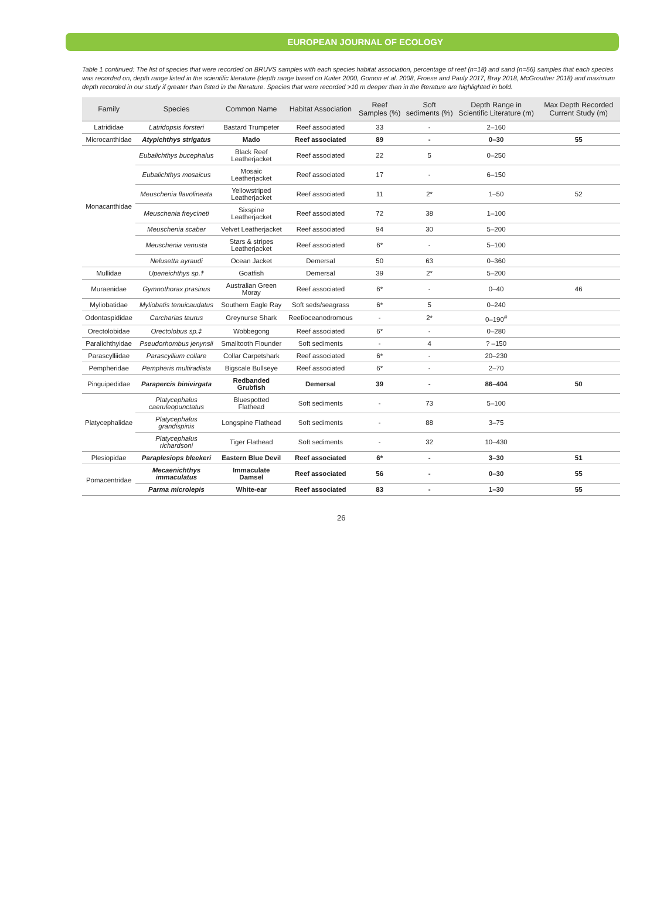EUROPEAN JOURNAL OF ECOLOGY
Table 1 continued: The list of species that were recorded on BRUVS samples with each species habitat association, percentage of reef (n=18) and sand (n=56) samples that each species was recorded on, depth range listed in the scientific literature (depth range based on Kuiter 2000, Gomon et al. 2008, Froese and Pauly 2017, Bray 2018, McGrouther 2018) and maximum depth recorded in our study if greater than listed in the literature. Species that were recorded >10 m deeper than in the literature are highlighted in bold.
| Family | Species | Common Name | Habitat Association | Reef Samples (%) | Soft sediments (%) | Depth Range in Scientific Literature (m) | Max Depth Recorded Current Study (m) |
| --- | --- | --- | --- | --- | --- | --- | --- |
| Latrididae | Latridopsis forsteri | Bastard Trumpeter | Reef associated | 33 | - | 2–160 | |
| Microcanthidae | Atypichthys strigatus | Mado | Reef associated | 89 | - | 0–30 | 55 |
| Monacanthidae | Eubalichthys bucephalus | Black Reef Leatherjacket | Reef associated | 22 | 5 | 0–250 | |
| | Eubalichthys mosaicus | Mosaic Leatherjacket | Reef associated | 17 | - | 6–150 | |
| | Meuschenia flavolineata | Yellowstriped Leatherjacket | Reef associated | 11 | 2* | 1–50 | 52 |
| | Meuschenia freycineti | Sixspine Leatherjacket | Reef associated | 72 | 38 | 1–100 | |
| | Meuschenia scaber | Velvet Leatherjacket | Reef associated | 94 | 30 | 5–200 | |
| | Meuschenia venusta | Stars & stripes Leatherjacket | Reef associated | 6* | - | 5–100 | |
| | Nelusetta ayraudi | Ocean Jacket | Demersal | 50 | 63 | 0–360 | |
| Mullidae | Upeneichthys sp.† | Goatfish | Demersal | 39 | 2* | 5–200 | |
| Muraenidae | Gymnothorax prasinus | Australian Green Moray | Reef associated | 6* | - | 0–40 | 46 |
| Myliobatidae | Myliobatis tenuicaudatus | Southern Eagle Ray | Soft seds/seagrass | 6* | 5 | 0–240 | |
| Odontaspididae | Carcharias taurus | Greynurse Shark | Reef/oceanodromous | - | 2* | 0–190<sup>#</sup> | |
| Orectolobidae | Orectolobus sp.‡ | Wobbegong | Reef associated | 6* | - | 0–280 | |
| Paralichthyidae | Pseudorhombus jenynsii | Smalltooth Flounder | Soft sediments | - | 4 | ? –150 | |
| Parascylliidae | Parascyllium collare | Collar Carpetshark | Reef associated | 6* | - | 20–230 | |
| Pempheridae | Pempheris multiradiata | Bigscale Bullseye | Reef associated | 6* | - | 2–70 | |
| Pinguipedidae | Parapercis binivirgata | Redbanded Grubfish | Demersal | 39 | - | 86–404 | 50 |
| Platycephalidae | Platycephalus caeruleopunctatus | Bluespotted Flathead | Soft sediments | - | 73 | 5–100 | |
| | Platycephalus grandispinis | Longspine Flathead | Soft sediments | - | 88 | 3–75 | |
| | Platycephalus richardsoni | Tiger Flathead | Soft sediments | - | 32 | 10–430 | |
| Plesiopidae | Paraplesiops bleekeri | Eastern Blue Devil | Reef associated | 6* | - | 3–30 | 51 |
| Pomacentridae | Mecaenichthys immaculatus | Immaculate Damsel | Reef associated | 56 | - | 0–30 | 55 |
| | Parma microlepis | White-ear | Reef associated | 83 | - | 1–30 | 55 |
26